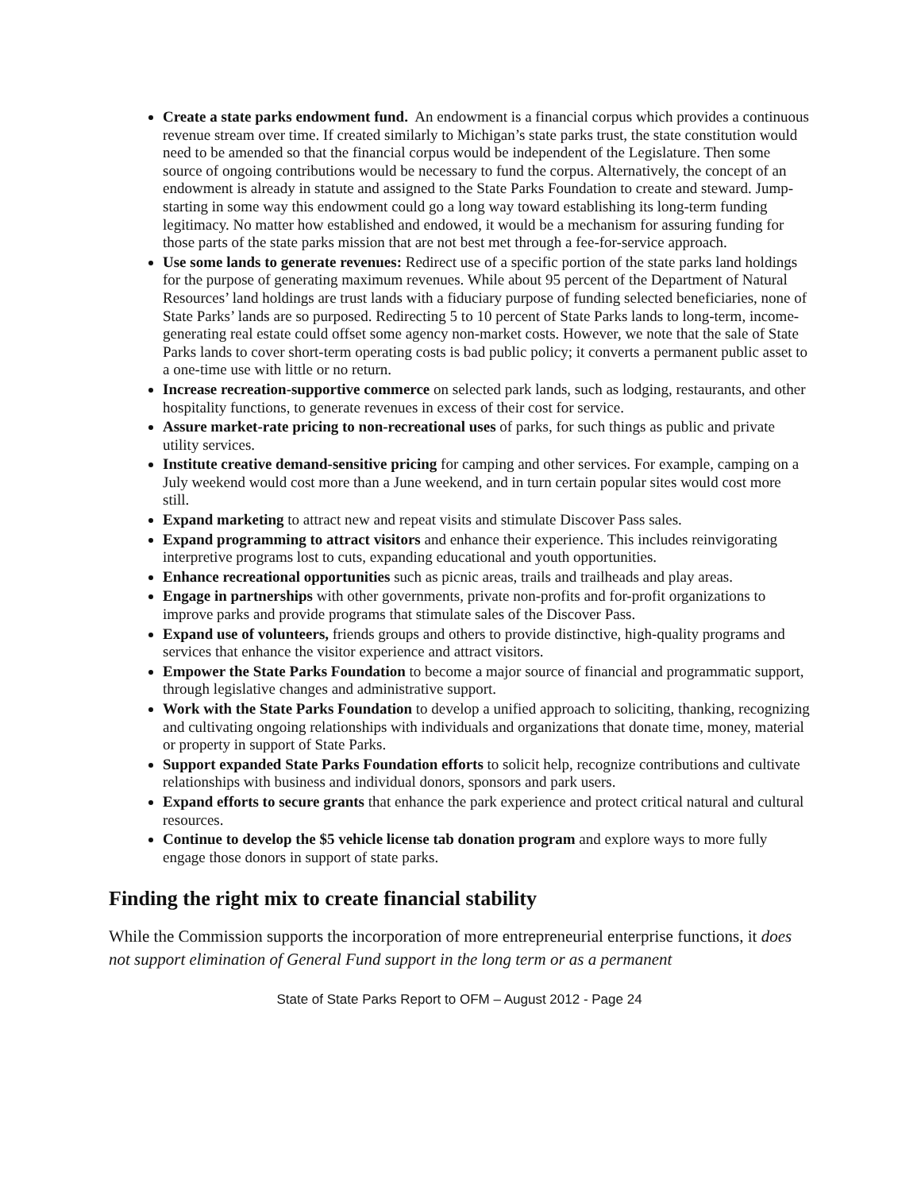Create a state parks endowment fund. An endowment is a financial corpus which provides a continuous revenue stream over time. If created similarly to Michigan’s state parks trust, the state constitution would need to be amended so that the financial corpus would be independent of the Legislature. Then some source of ongoing contributions would be necessary to fund the corpus. Alternatively, the concept of an endowment is already in statute and assigned to the State Parks Foundation to create and steward. Jump-starting in some way this endowment could go a long way toward establishing its long-term funding legitimacy. No matter how established and endowed, it would be a mechanism for assuring funding for those parts of the state parks mission that are not best met through a fee-for-service approach.
Use some lands to generate revenues: Redirect use of a specific portion of the state parks land holdings for the purpose of generating maximum revenues. While about 95 percent of the Department of Natural Resources’ land holdings are trust lands with a fiduciary purpose of funding selected beneficiaries, none of State Parks’ lands are so purposed. Redirecting 5 to 10 percent of State Parks lands to long-term, income-generating real estate could offset some agency non-market costs. However, we note that the sale of State Parks lands to cover short-term operating costs is bad public policy; it converts a permanent public asset to a one-time use with little or no return.
Increase recreation-supportive commerce on selected park lands, such as lodging, restaurants, and other hospitality functions, to generate revenues in excess of their cost for service.
Assure market-rate pricing to non-recreational uses of parks, for such things as public and private utility services.
Institute creative demand-sensitive pricing for camping and other services. For example, camping on a July weekend would cost more than a June weekend, and in turn certain popular sites would cost more still.
Expand marketing to attract new and repeat visits and stimulate Discover Pass sales.
Expand programming to attract visitors and enhance their experience. This includes reinvigorating interpretive programs lost to cuts, expanding educational and youth opportunities.
Enhance recreational opportunities such as picnic areas, trails and trailheads and play areas.
Engage in partnerships with other governments, private non-profits and for-profit organizations to improve parks and provide programs that stimulate sales of the Discover Pass.
Expand use of volunteers, friends groups and others to provide distinctive, high-quality programs and services that enhance the visitor experience and attract visitors.
Empower the State Parks Foundation to become a major source of financial and programmatic support, through legislative changes and administrative support.
Work with the State Parks Foundation to develop a unified approach to soliciting, thanking, recognizing and cultivating ongoing relationships with individuals and organizations that donate time, money, material or property in support of State Parks.
Support expanded State Parks Foundation efforts to solicit help, recognize contributions and cultivate relationships with business and individual donors, sponsors and park users.
Expand efforts to secure grants that enhance the park experience and protect critical natural and cultural resources.
Continue to develop the $5 vehicle license tab donation program and explore ways to more fully engage those donors in support of state parks.
Finding the right mix to create financial stability
While the Commission supports the incorporation of more entrepreneurial enterprise functions, it does not support elimination of General Fund support in the long term or as a permanent
State of State Parks Report to OFM – August 2012 - Page 24